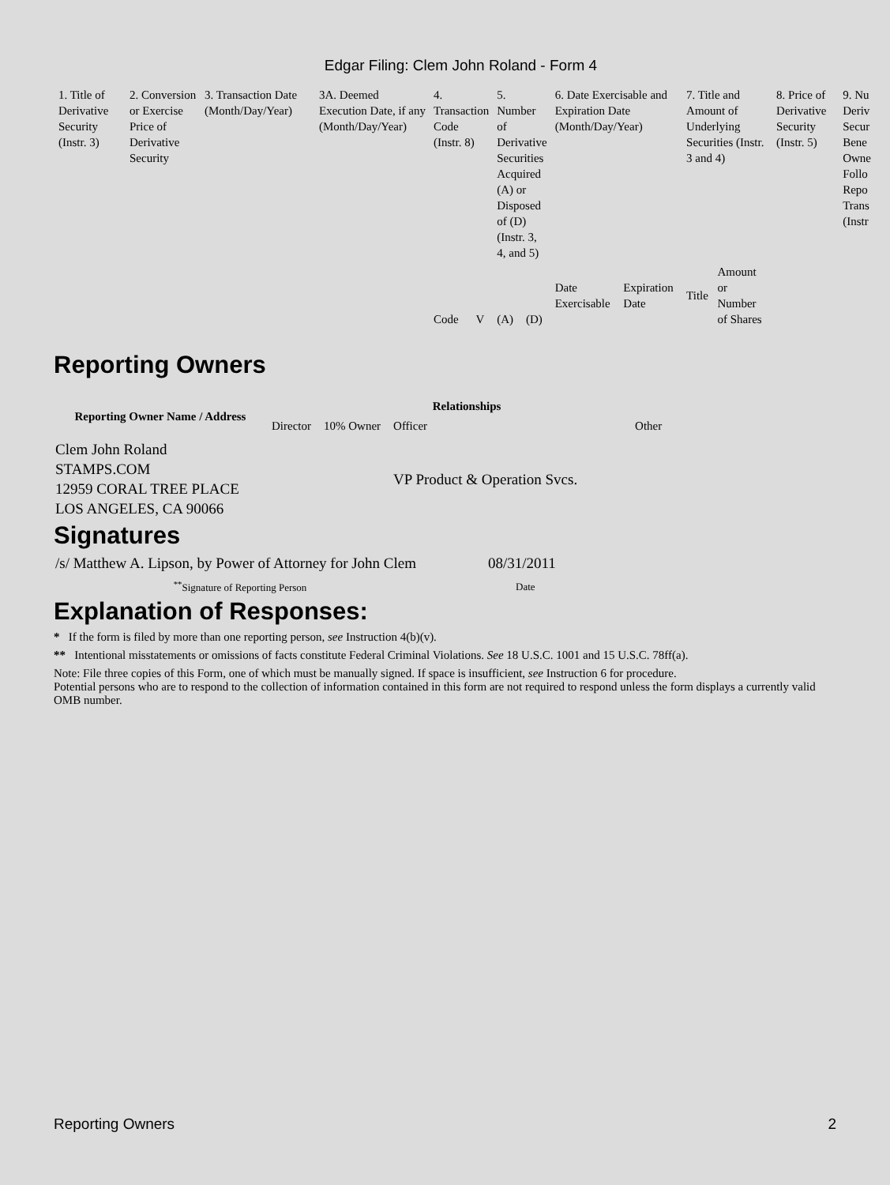Edgar Filing: Clem John Roland - Form 4
| 1. Title of Derivative Security (Instr. 3) | 2. Conversion or Exercise Price of Derivative Security | 3. Transaction Date (Month/Day/Year) | 3A. Deemed Execution Date, if any (Month/Day/Year) | 4. Transaction Code (Instr. 8) | | 5. Number of Derivative Securities Acquired (A) or Disposed of (D) (Instr. 3, 4, and 5) | | 6. Date Exercisable and Expiration Date (Month/Day/Year) | | 7. Title and Amount of Underlying Securities (Instr. 3 and 4) | | 8. Price of Derivative Security (Instr. 5) | 9. Nu Deriv Secur Bene Owne Follo Repo Trans (Instr |
| --- | --- | --- | --- | --- | --- | --- | --- | --- | --- | --- | --- | --- | --- |
| | | | | Code | V | (A) | (D) | Date Exercisable | Expiration Date | Title | Amount or Number of Shares | | |
Reporting Owners
| Reporting Owner Name / Address | Relationships | | | |
| --- | --- | --- | --- | --- |
| | Director | 10% Owner | Officer | Other |
| Clem John Roland STAMPS.COM 12959 CORAL TREE PLACE LOS ANGELES, CA 90066 | | | VP Product & Operation Svcs. | |
Signatures
| /s/ Matthew A. Lipson, by Power of Attorney for John Clem | 08/31/2011 |
| <sup>**</sup> Signature of Reporting Person | Date |
Explanation of Responses:
* If the form is filed by more than one reporting person, see Instruction 4(b)(v).
** Intentional misstatements or omissions of facts constitute Federal Criminal Violations. See 18 U.S.C. 1001 and 15 U.S.C. 78ff(a).
Note: File three copies of this Form, one of which must be manually signed. If space is insufficient, see Instruction 6 for procedure.
Potential persons who are to respond to the collection of information contained in this form are not required to respond unless the form displays a currently valid OMB number.
Reporting Owners 2